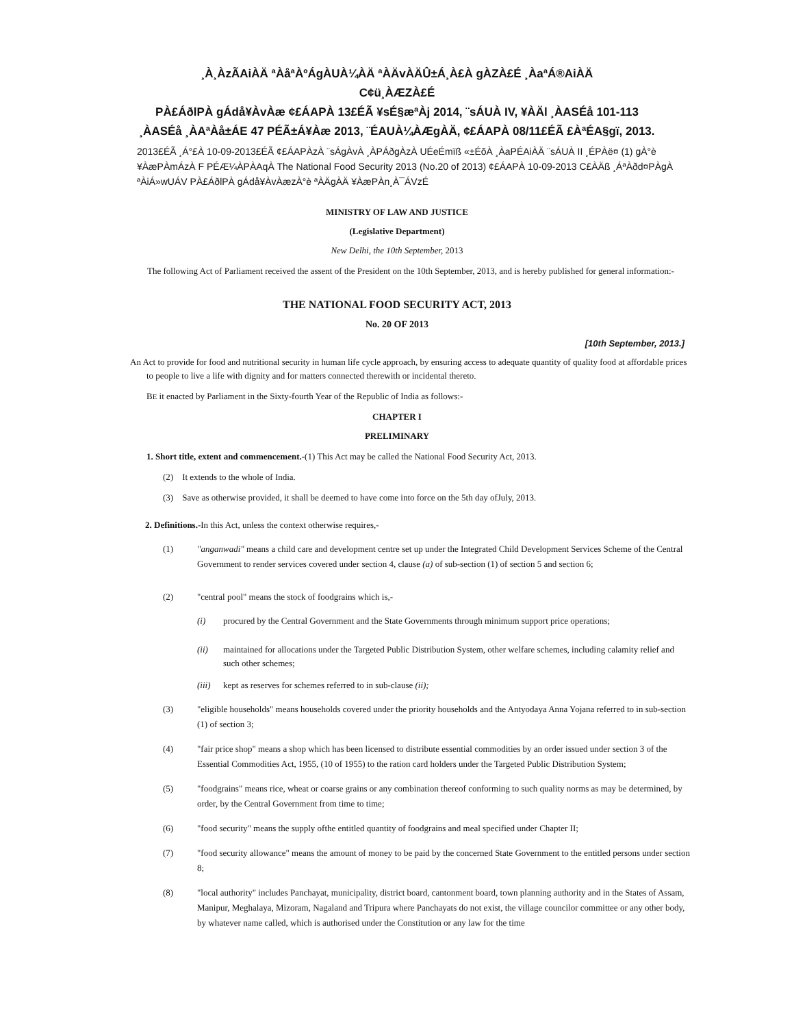¸À¸ÀzÃAiÀÄ ªÀåªÀºÁgÀUÀ¼ÀÄ ªÀÄvÀÄÛ±Á¸À£À gÀZÀ£É ¸ÀaªÁ®AiÀÄ
C¢ü¸ÀÆZÀ£É
PÀ£ÁðlPÀ gÁdå¥ÀvÀæ ¢£ÁAPÀ 13£ÉÃ ¥sÉ§æªÀj 2014, ¨sÁUÀ IV, ¥ÀÄl ¸ÀASÉå 101-113
¸ÀASÉå ¸ÀAªÀå±ÁE 47 PÉÃ±Á¥Àæ 2013, ¨ÉAUÀ¼ÀÆgÀÄ, ¢£ÁAPÀ 08/11£ÉÃ £ÀªÉA§gï, 2013.
2013£ÉÃ ¸Á°£À 10-09-2013£ÉÃ ¢£ÁAPÀzÀ ¨sÁgÀvÀ ¸ÀPÁðgÀzÀ UÉeÉmïß «±ÉõÀ ¸ÀaPÉAiÀÄ ¨sÁUÀ II ¸ÉPÀë¤ (1) gÀ°è ¥ÀæPÀmÁzÀ F PÉÆ¼ÀPÀAqÀ The National Food Security 2013 (No.20 of 2013) ¢£ÁAPÀ 10-09-2013 C£ÀÄß ¸ÁªÀðd¤PÀgÀ ªÀiÁ»wUÁV PÀ£ÁðlPÀ gÁdå¥ÀvÀæzÀ°è ªÀÄgÀÄ ¥ÀæPÀn¸À¯ÁVzÉ
MINISTRY OF LAW AND JUSTICE
(Legislative Department)
New Delhi, the 10th September, 2013
The following Act of Parliament received the assent of the President on the 10th September, 2013, and is hereby published for general information:-
THE NATIONAL FOOD SECURITY ACT, 2013
No. 20 OF 2013
[10th September, 2013.]
An Act to provide for food and nutritional security in human life cycle approach, by ensuring access to adequate quantity of quality food at affordable prices to people to live a life with dignity and for matters connected therewith or incidental thereto.
BE it enacted by Parliament in the Sixty-fourth Year of the Republic of India as follows:-
CHAPTER I
PRELIMINARY
1. Short title, extent and commencement.-(1) This Act may be called the National Food Security Act, 2013.
(2) It extends to the whole of India.
(3) Save as otherwise provided, it shall be deemed to have come into force on the 5th day ofJuly, 2013.
2. Definitions.-In this Act, unless the context otherwise requires,-
(1) "anganwadi" means a child care and development centre set up under the Integrated Child Development Services Scheme of the Central Government to render services covered under section 4, clause (a) of sub-section (1) of section 5 and section 6;
(2) "central pool" means the stock of foodgrains which is,-
(i) procured by the Central Government and the State Governments through minimum support price operations;
(ii) maintained for allocations under the Targeted Public Distribution System, other welfare schemes, including calamity relief and such other schemes;
(iii) kept as reserves for schemes referred to in sub-clause (ii);
(3) "eligible households" means households covered under the priority households and the Antyodaya Anna Yojana referred to in sub-section (1) of section 3;
(4) "fair price shop" means a shop which has been licensed to distribute essential commodities by an order issued under section 3 of the Essential Commodities Act, 1955, (10 of 1955) to the ration card holders under the Targeted Public Distribution System;
(5) "foodgrains" means rice, wheat or coarse grains or any combination thereof conforming to such quality norms as may be determined, by order, by the Central Government from time to time;
(6) "food security" means the supply ofthe entitled quantity of foodgrains and meal specified under Chapter II;
(7) "food security allowance" means the amount of money to be paid by the concerned State Government to the entitled persons under section 8;
(8) "local authority" includes Panchayat, municipality, district board, cantonment board, town planning authority and in the States of Assam, Manipur, Meghalaya, Mizoram, Nagaland and Tripura where Panchayats do not exist, the village councilor committee or any other body, by whatever name called, which is authorised under the Constitution or any law for the time